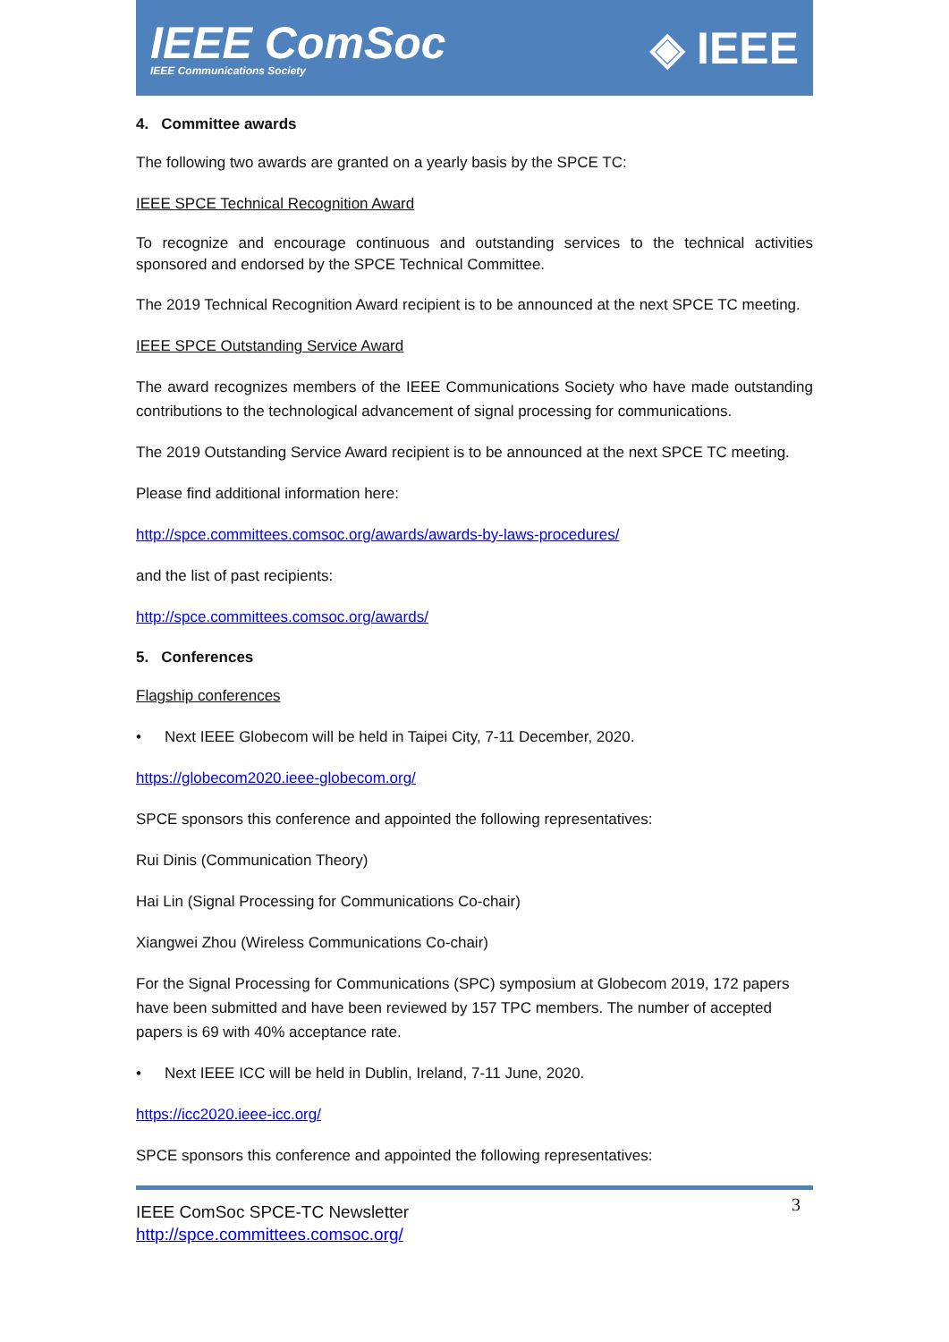IEEE ComSoc
IEEE Communications Society
◈ IEEE
4. Committee awards
The following two awards are granted on a yearly basis by the SPCE TC:
IEEE SPCE Technical Recognition Award
To recognize and encourage continuous and outstanding services to the technical activities sponsored and endorsed by the SPCE Technical Committee.
The 2019 Technical Recognition Award recipient is to be announced at the next SPCE TC meeting.
IEEE SPCE Outstanding Service Award
The award recognizes members of the IEEE Communications Society who have made outstanding contributions to the technological advancement of signal processing for communications.
The 2019 Outstanding Service Award recipient is to be announced at the next SPCE TC meeting.
Please find additional information here:
http://spce.committees.comsoc.org/awards/awards-by-laws-procedures/
and the list of past recipients:
http://spce.committees.comsoc.org/awards/
5. Conferences
Flagship conferences
• Next IEEE Globecom will be held in Taipei City, 7-11 December, 2020.
https://globecom2020.ieee-globecom.org/
SPCE sponsors this conference and appointed the following representatives:
Rui Dinis (Communication Theory)
Hai Lin (Signal Processing for Communications Co-chair)
Xiangwei Zhou (Wireless Communications Co-chair)
For the Signal Processing for Communications (SPC) symposium at Globecom 2019, 172 papers have been submitted and have been reviewed by 157 TPC members. The number of accepted papers is 69 with 40% acceptance rate.
• Next IEEE ICC will be held in Dublin, Ireland, 7-11 June, 2020.
https://icc2020.ieee-icc.org/
SPCE sponsors this conference and appointed the following representatives:
3 IEEE ComSoc SPCE-TC Newsletter
http://spce.committees.comsoc.org/